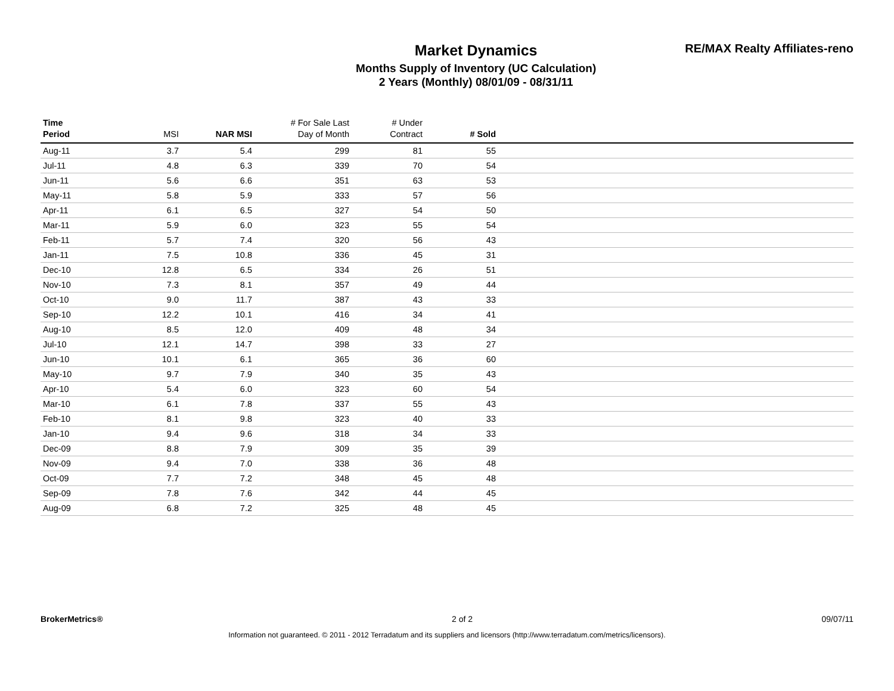Market Dynamics
Months Supply of Inventory (UC Calculation)
2 Years (Monthly) 08/01/09 - 08/31/11
RE/MAX Realty Affiliates-reno
| Time Period | MSI | NAR MSI | # For Sale Last Day of Month | # Under Contract | # Sold | |
| --- | --- | --- | --- | --- | --- | --- |
| Aug-11 | 3.7 | 5.4 | 299 | 81 | 55 | |
| Jul-11 | 4.8 | 6.3 | 339 | 70 | 54 | |
| Jun-11 | 5.6 | 6.6 | 351 | 63 | 53 | |
| May-11 | 5.8 | 5.9 | 333 | 57 | 56 | |
| Apr-11 | 6.1 | 6.5 | 327 | 54 | 50 | |
| Mar-11 | 5.9 | 6.0 | 323 | 55 | 54 | |
| Feb-11 | 5.7 | 7.4 | 320 | 56 | 43 | |
| Jan-11 | 7.5 | 10.8 | 336 | 45 | 31 | |
| Dec-10 | 12.8 | 6.5 | 334 | 26 | 51 | |
| Nov-10 | 7.3 | 8.1 | 357 | 49 | 44 | |
| Oct-10 | 9.0 | 11.7 | 387 | 43 | 33 | |
| Sep-10 | 12.2 | 10.1 | 416 | 34 | 41 | |
| Aug-10 | 8.5 | 12.0 | 409 | 48 | 34 | |
| Jul-10 | 12.1 | 14.7 | 398 | 33 | 27 | |
| Jun-10 | 10.1 | 6.1 | 365 | 36 | 60 | |
| May-10 | 9.7 | 7.9 | 340 | 35 | 43 | |
| Apr-10 | 5.4 | 6.0 | 323 | 60 | 54 | |
| Mar-10 | 6.1 | 7.8 | 337 | 55 | 43 | |
| Feb-10 | 8.1 | 9.8 | 323 | 40 | 33 | |
| Jan-10 | 9.4 | 9.6 | 318 | 34 | 33 | |
| Dec-09 | 8.8 | 7.9 | 309 | 35 | 39 | |
| Nov-09 | 9.4 | 7.0 | 338 | 36 | 48 | |
| Oct-09 | 7.7 | 7.2 | 348 | 45 | 48 | |
| Sep-09 | 7.8 | 7.6 | 342 | 44 | 45 | |
| Aug-09 | 6.8 | 7.2 | 325 | 48 | 45 | |
BrokerMetrics® 2 of 2 09/07/11
Information not guaranteed. © 2011 - 2012 Terradatum and its suppliers and licensors (http://www.terradatum.com/metrics/licensors).